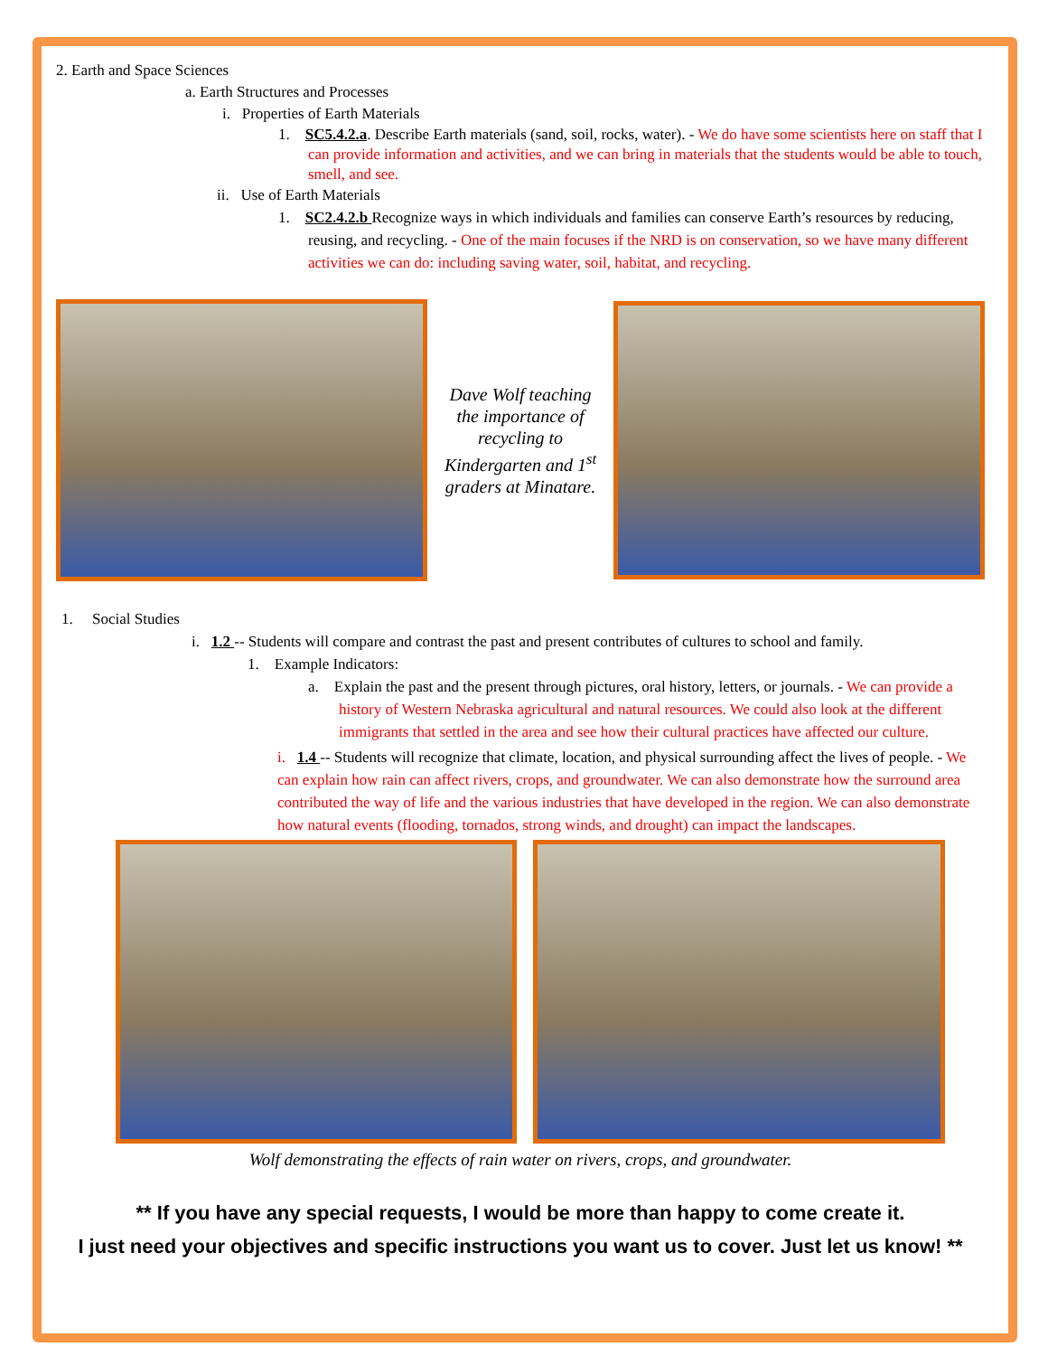2. Earth and Space Sciences
a. Earth Structures and Processes
i. Properties of Earth Materials
1. SC5.4.2.a. Describe Earth materials (sand, soil, rocks, water). - We do have some scientists here on staff that I can provide information and activities, and we can bring in materials that the students would be able to touch, smell, and see.
ii. Use of Earth Materials
1. SC2.4.2.b Recognize ways in which individuals and families can conserve Earth’s resources by reducing, reusing, and recycling. - One of the main focuses if the NRD is on conservation, so we have many different activities we can do: including saving water, soil, habitat, and recycling.
Dave Wolf teaching the importance of recycling to Kindergarten and 1<sup>st</sup> graders at Minatare.
1. Social Studies
i. 1.2 -- Students will compare and contrast the past and present contributes of cultures to school and family.
1. Example Indicators:
a. Explain the past and the present through pictures, oral history, letters, or journals. - We can provide a history of Western Nebraska agricultural and natural resources. We could also look at the different immigrants that settled in the area and see how their cultural practices have affected our culture.
i. 1.4 -- Students will recognize that climate, location, and physical surrounding affect the lives of people. - We can explain how rain can affect rivers, crops, and groundwater. We can also demonstrate how the surround area contributed the way of life and the various industries that have developed in the region. We can also demonstrate how natural events (flooding, tornados, strong winds, and drought) can impact the landscapes.
Wolf demonstrating the effects of rain water on rivers, crops, and groundwater.
** If you have any special requests, I would be more than happy to come create it.
I just need your objectives and specific instructions you want us to cover. Just let us know! **